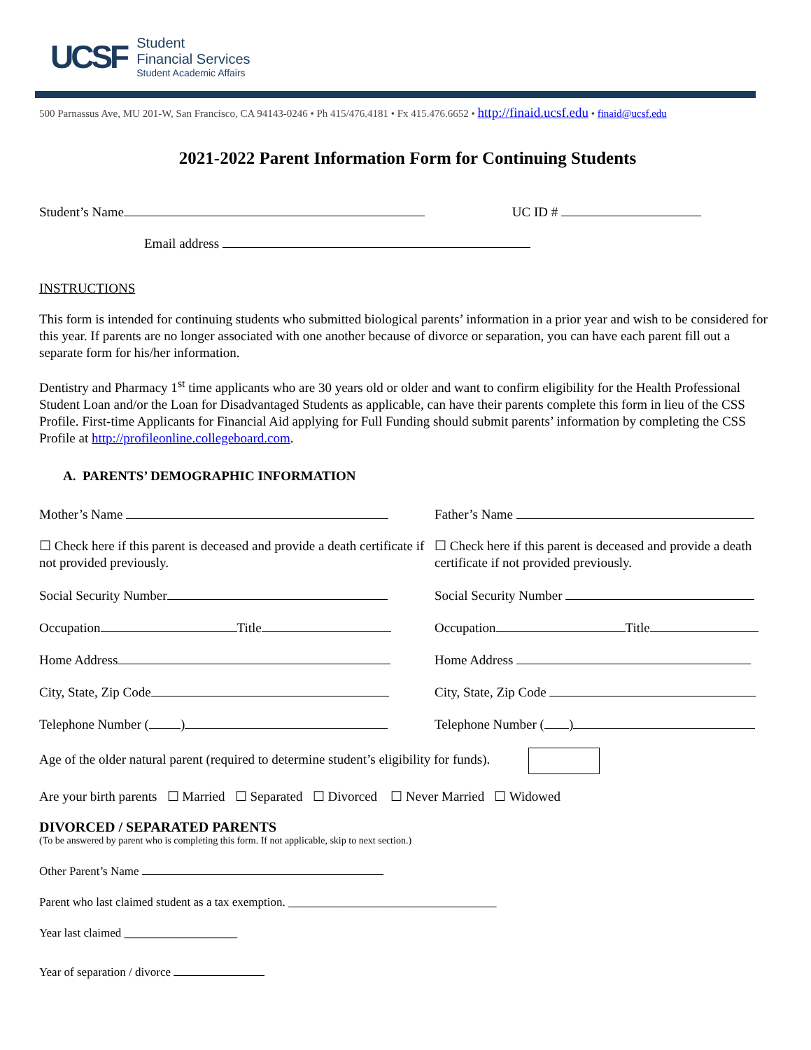UCSF
Student
Financial Services
Student Academic Affairs
500 Parnassus Ave, MU 201-W, San Francisco, CA 94143-0246 • Ph 415/476.4181 • Fx 415.476.6652 • http://finaid.ucsf.edu • finaid@ucsf.edu
2021-2022 Parent Information Form for Continuing Students
Student’s Name UC ID #
Email address
INSTRUCTIONS
This form is intended for continuing students who submitted biological parents’ information in a prior year and wish to be considered for this year. If parents are no longer associated with one another because of divorce or separation, you can have each parent fill out a separate form for his/her information.
Dentistry and Pharmacy 1<sup>st</sup> time applicants who are 30 years old or older and want to confirm eligibility for the Health Professional Student Loan and/or the Loan for Disadvantaged Students as applicable, can have their parents complete this form in lieu of the CSS Profile. First-time Applicants for Financial Aid applying for Full Funding should submit parents’ information by completing the CSS Profile at http://profileonline.collegeboard.com.
A. PARENTS’ DEMOGRAPHIC INFORMATION
Mother’s Name Father’s Name
☐ Check here if this parent is deceased and provide a death certificate if not provided previously.
☐ Check here if this parent is deceased and provide a death certificate if not provided previously.
Social Security Number Social Security Number
Occupation Title Occupation Title
Home Address Home Address
City, State, Zip Code City, State, Zip Code
Telephone Number ( ) Telephone Number ( )
Age of the older natural parent (required to determine student’s eligibility for funds).
Are your birth parents ☐ Married ☐ Separated ☐ Divorced ☐ Never Married ☐ Widowed
DIVORCED / SEPARATED PARENTS
(To be answered by parent who is completing this form. If not applicable, skip to next section.)
Other Parent’s Name
Parent who last claimed student as a tax exemption. ___________________________________
Year last claimed ___________________
Year of separation / divorce